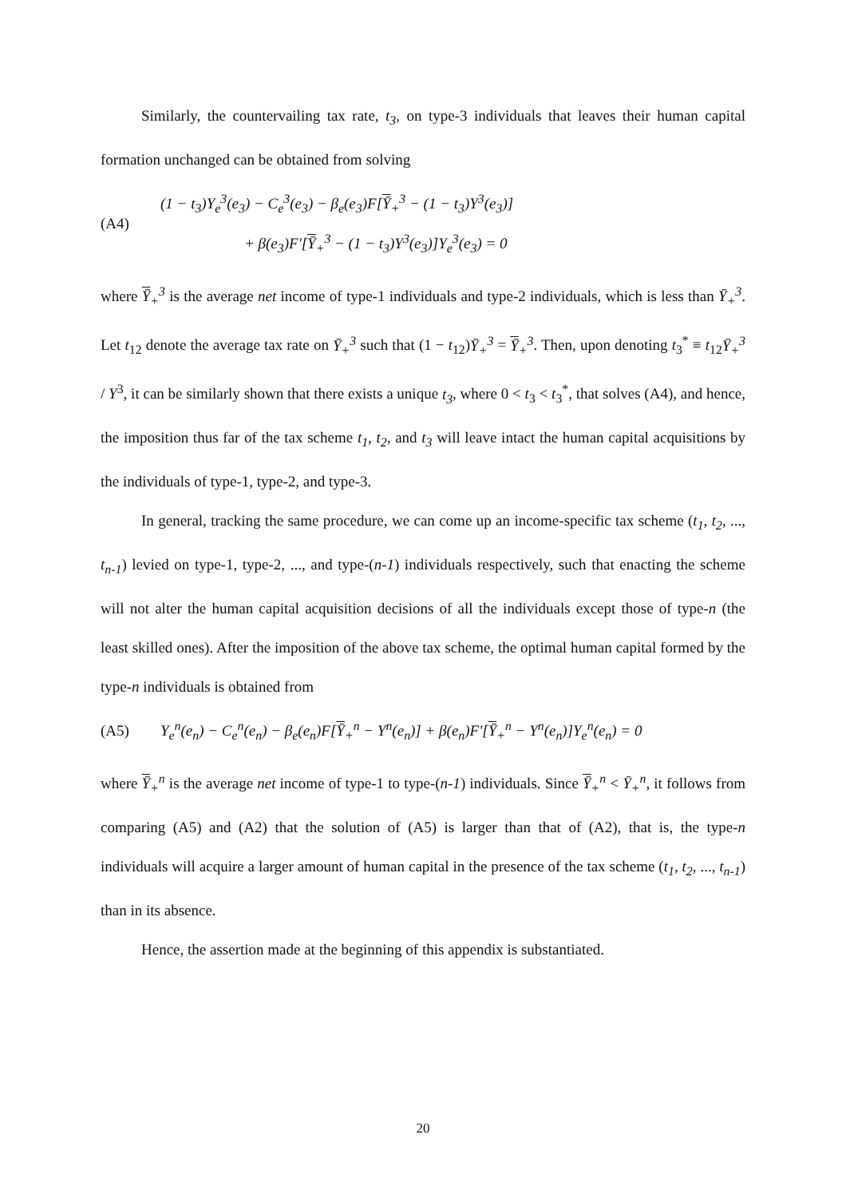Similarly, the countervailing tax rate, t<sub>3</sub>, on type-3 individuals that leaves their human capital formation unchanged can be obtained from solving
(A4)
(1 − t<sub>3</sub>)Y<sub>e</sub><sup>3</sup>(e<sub>3</sub>) − C<sub>e</sub><sup>3</sup>(e<sub>3</sub>) − β<sub>e</sub>(e<sub>3</sub>)F[Ȳ<sub>+</sub><sup>3</sup> − (1 − t<sub>3</sub>)Y<sup>3</sup>(e<sub>3</sub>)]
+ β(e<sub>3</sub>)F'[Ȳ<sub>+</sub><sup>3</sup> − (1 − t<sub>3</sub>)Y<sup>3</sup>(e<sub>3</sub>)]Y<sub>e</sub><sup>3</sup>(e<sub>3</sub>) = 0
where Ȳ<sub>+</sub><sup>3</sup> is the average net income of type-1 individuals and type-2 individuals, which is less than Ȳ<sub>+</sub><sup>3</sup>. Let t<sub>12</sub> denote the average tax rate on Ȳ<sub>+</sub><sup>3</sup> such that (1 − t<sub>12</sub>)Ȳ<sub>+</sub><sup>3</sup> = Ȳ<sub>+</sub><sup>3</sup>. Then, upon denoting t<sub>3</sub><sup>*</sup> ≡ t<sub>12</sub>Ȳ<sub>+</sub><sup>3</sup> / Y<sup>3</sup>, it can be similarly shown that there exists a unique t<sub>3</sub>, where 0 < t<sub>3</sub> < t<sub>3</sub><sup>*</sup>, that solves (A4), and hence, the imposition thus far of the tax scheme t<sub>1</sub>, t<sub>2</sub>, and t<sub>3</sub> will leave intact the human capital acquisitions by the individuals of type-1, type-2, and type-3.
In general, tracking the same procedure, we can come up an income-specific tax scheme (t<sub>1</sub>, t<sub>2</sub>, ..., t<sub>n-1</sub>) levied on type-1, type-2, ..., and type-(n-1) individuals respectively, such that enacting the scheme will not alter the human capital acquisition decisions of all the individuals except those of type-n (the least skilled ones). After the imposition of the above tax scheme, the optimal human capital formed by the type-n individuals is obtained from
(A5)
Y<sub>e</sub><sup>n</sup>(e<sub>n</sub>) − C<sub>e</sub><sup>n</sup>(e<sub>n</sub>) − β<sub>e</sub>(e<sub>n</sub>)F[Ȳ<sub>+</sub><sup>n</sup> − Y<sup>n</sup>(e<sub>n</sub>)] + β(e<sub>n</sub>)F'[Ȳ<sub>+</sub><sup>n</sup> − Y<sup>n</sup>(e<sub>n</sub>)]Y<sub>e</sub><sup>n</sup>(e<sub>n</sub>) = 0
where Ȳ<sub>+</sub><sup>n</sup> is the average net income of type-1 to type-(n-1) individuals. Since Ȳ<sub>+</sub><sup>n</sup> < Ȳ<sub>+</sub><sup>n</sup>, it follows from comparing (A5) and (A2) that the solution of (A5) is larger than that of (A2), that is, the type-n individuals will acquire a larger amount of human capital in the presence of the tax scheme (t<sub>1</sub>, t<sub>2</sub>, ..., t<sub>n-1</sub>) than in its absence.
Hence, the assertion made at the beginning of this appendix is substantiated.
20